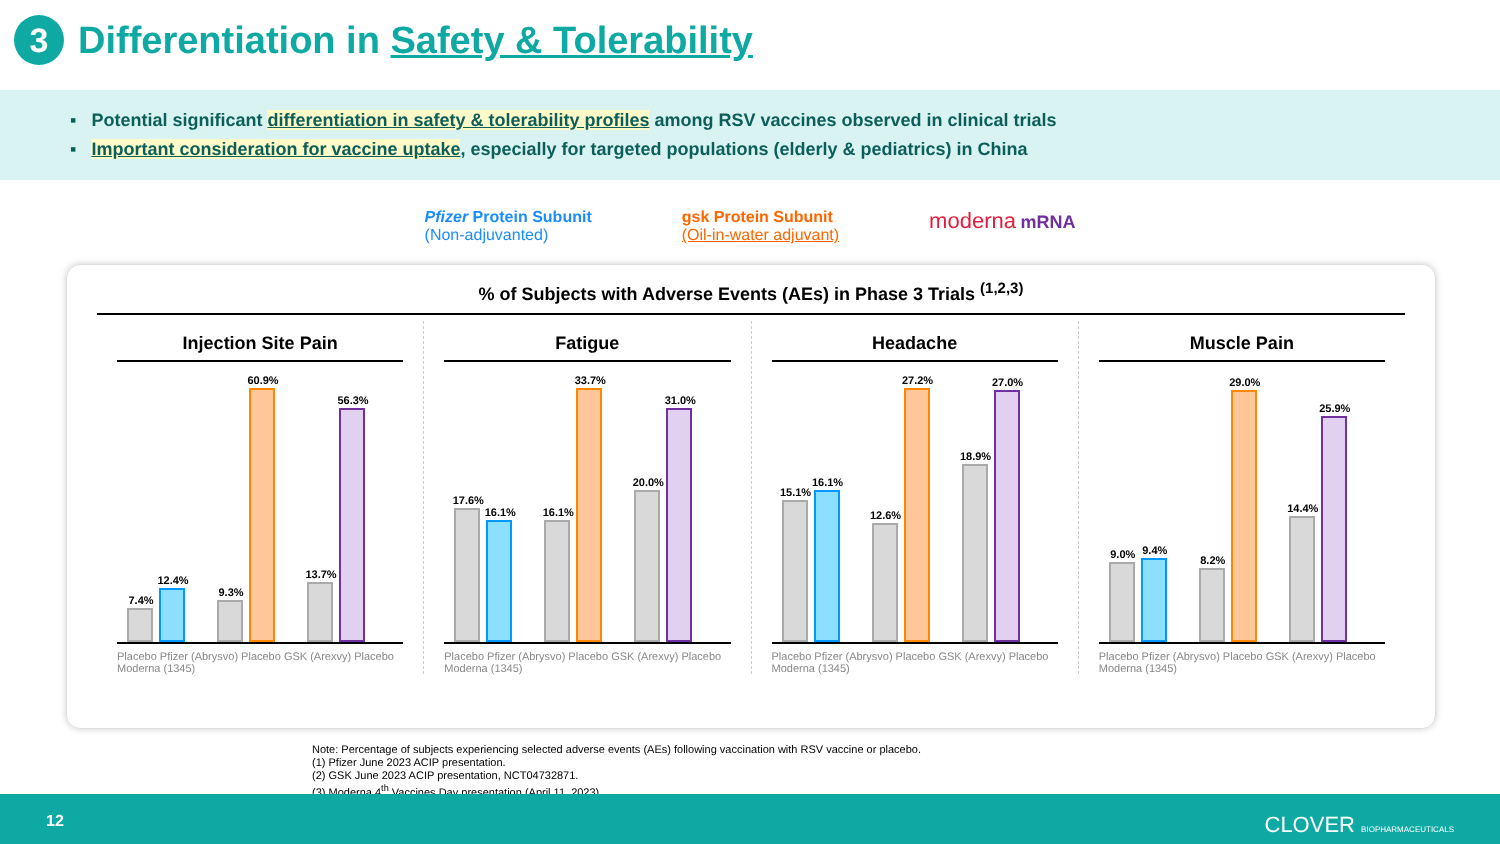3
Differentiation in Safety & Tolerability
▪ Potential significant differentiation in safety & tolerability profiles among RSV vaccines observed in clinical trials
▪ Important consideration for vaccine uptake, especially for targeted populations (elderly & pediatrics) in China
Pfizer Protein Subunit
(Non-adjuvanted)
gsk Protein Subunit
(Oil-in-water adjuvant)
moderna mRNA
% of Subjects with Adverse Events (AEs) in Phase 3 Trials <sup>(1,2,3)</sup>
Injection Site Pain
7.4%
12.4%
9.3%
60.9%
13.7%
56.3%
Placebo Pfizer (Abrysvo) Placebo GSK (Arexvy) Placebo Moderna (1345)
Fatigue
17.6%
16.1%
16.1%
33.7%
20.0%
31.0%
Placebo Pfizer (Abrysvo) Placebo GSK (Arexvy) Placebo Moderna (1345)
Headache
15.1%
16.1%
12.6%
27.2%
18.9%
27.0%
Placebo Pfizer (Abrysvo) Placebo GSK (Arexvy) Placebo Moderna (1345)
Muscle Pain
9.0%
9.4%
8.2%
29.0%
14.4%
25.9%
Placebo Pfizer (Abrysvo) Placebo GSK (Arexvy) Placebo Moderna (1345)
Note: Percentage of subjects experiencing selected adverse events (AEs) following vaccination with RSV vaccine or placebo.
(1) Pfizer June 2023 ACIP presentation.
(2) GSK June 2023 ACIP presentation, NCT04732871.
(3) Moderna 4<sup>th</sup> Vaccines Day presentation (April 11, 2023).
12 CLOVER BIOPHARMACEUTICALS